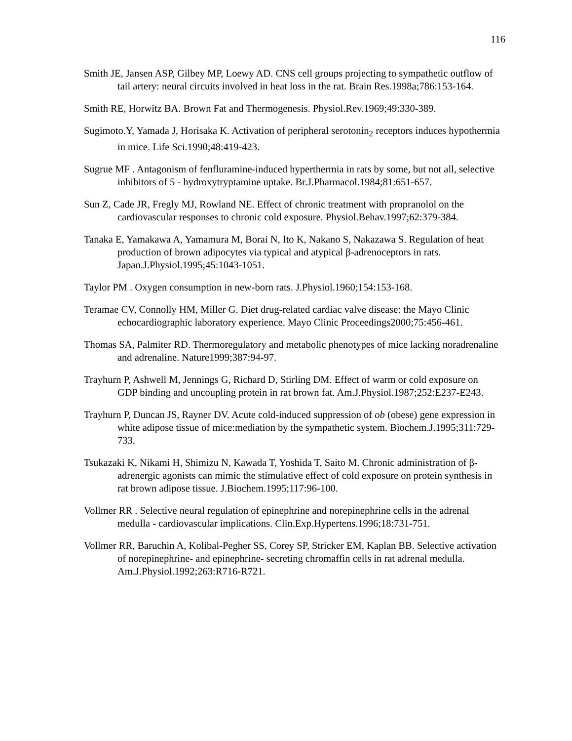116
Smith JE, Jansen ASP, Gilbey MP, Loewy AD. CNS cell groups projecting to sympathetic outflow of tail artery: neural circuits involved in heat loss in the rat. Brain Res.1998a;786:153-164.
Smith RE, Horwitz BA. Brown Fat and Thermogenesis. Physiol.Rev.1969;49:330-389.
Sugimoto.Y, Yamada J, Horisaka K. Activation of peripheral serotonin<sub>2</sub> receptors induces hypothermia in mice. Life Sci.1990;48:419-423.
Sugrue MF . Antagonism of fenfluramine-induced hyperthermia in rats by some, but not all, selective inhibitors of 5 - hydroxytryptamine uptake. Br.J.Pharmacol.1984;81:651-657.
Sun Z, Cade JR, Fregly MJ, Rowland NE. Effect of chronic treatment with propranolol on the cardiovascular responses to chronic cold exposure. Physiol.Behav.1997;62:379-384.
Tanaka E, Yamakawa A, Yamamura M, Borai N, Ito K, Nakano S, Nakazawa S. Regulation of heat production of brown adipocytes via typical and atypical β-adrenoceptors in rats. Japan.J.Physiol.1995;45:1043-1051.
Taylor PM . Oxygen consumption in new-born rats. J.Physiol.1960;154:153-168.
Teramae CV, Connolly HM, Miller G. Diet drug-related cardiac valve disease: the Mayo Clinic echocardiographic laboratory experience. Mayo Clinic Proceedings2000;75:456-461.
Thomas SA, Palmiter RD. Thermoregulatory and metabolic phenotypes of mice lacking noradrenaline and adrenaline. Nature1999;387:94-97.
Trayhurn P, Ashwell M, Jennings G, Richard D, Stirling DM. Effect of warm or cold exposure on GDP binding and uncoupling protein in rat brown fat. Am.J.Physiol.1987;252:E237-E243.
Trayhurn P, Duncan JS, Rayner DV. Acute cold-induced suppression of ob (obese) gene expression in white adipose tissue of mice:mediation by the sympathetic system. Biochem.J.1995;311:729-733.
Tsukazaki K, Nikami H, Shimizu N, Kawada T, Yoshida T, Saito M. Chronic administration of β-adrenergic agonists can mimic the stimulative effect of cold exposure on protein synthesis in rat brown adipose tissue. J.Biochem.1995;117:96-100.
Vollmer RR . Selective neural regulation of epinephrine and norepinephrine cells in the adrenal medulla - cardiovascular implications. Clin.Exp.Hypertens.1996;18:731-751.
Vollmer RR, Baruchin A, Kolibal-Pegher SS, Corey SP, Stricker EM, Kaplan BB. Selective activation of norepinephrine- and epinephrine- secreting chromaffin cells in rat adrenal medulla. Am.J.Physiol.1992;263:R716-R721.